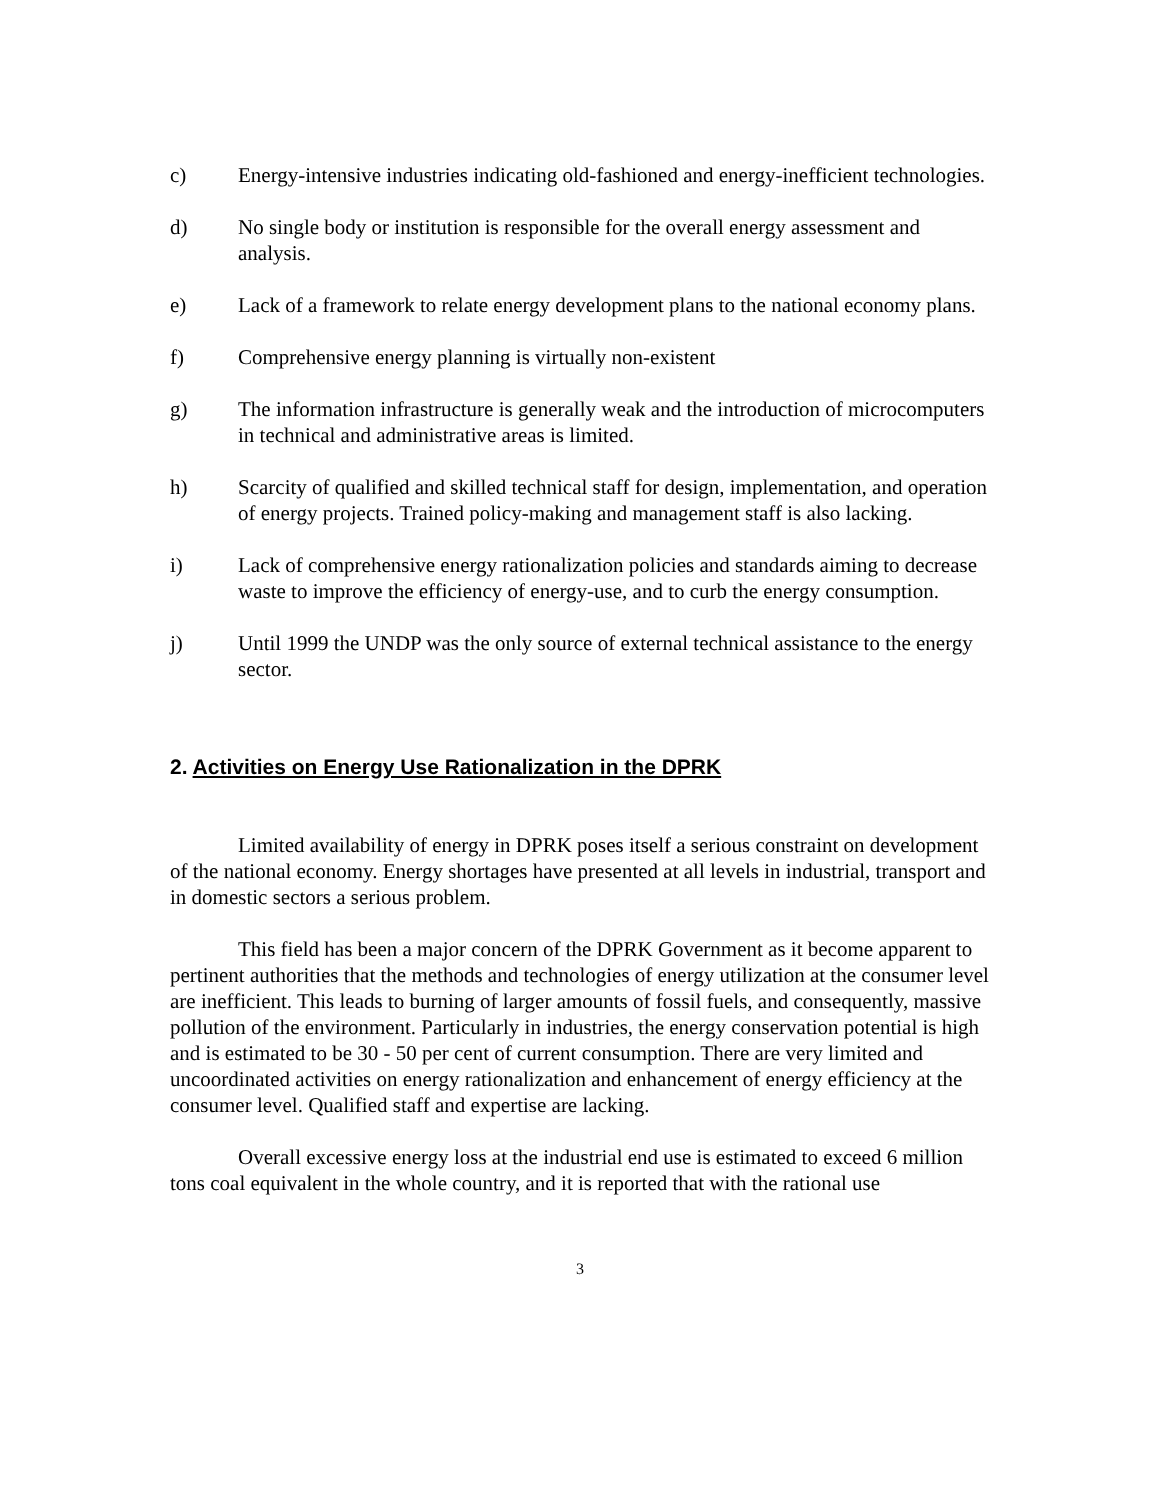c) Energy-intensive industries indicating old-fashioned and energy-inefficient technologies.
d) No single body or institution is responsible for the overall energy assessment and analysis.
e) Lack of a framework to relate energy development plans to the national economy plans.
f) Comprehensive energy planning is virtually non-existent
g) The information infrastructure is generally weak and the introduction of microcomputers in technical and administrative areas is limited.
h) Scarcity of qualified and skilled technical staff for design, implementation, and operation of energy projects. Trained policy-making and management staff is also lacking.
i) Lack of comprehensive energy rationalization policies and standards aiming to decrease waste to improve the efficiency of energy-use, and to curb the energy consumption.
j) Until 1999 the UNDP was the only source of external technical assistance to the energy sector.
2. Activities on Energy Use Rationalization in the DPRK
Limited availability of energy in DPRK poses itself a serious constraint on development of the national economy. Energy shortages have presented at all levels in industrial, transport and in domestic sectors a serious problem.
This field has been a major concern of the DPRK Government as it become apparent to pertinent authorities that the methods and technologies of energy utilization at the consumer level are inefficient. This leads to burning of larger amounts of fossil fuels, and consequently, massive pollution of the environment. Particularly in industries, the energy conservation potential is high and is estimated to be 30 - 50 per cent of current consumption. There are very limited and uncoordinated activities on energy rationalization and enhancement of energy efficiency at the consumer level. Qualified staff and expertise are lacking.
Overall excessive energy loss at the industrial end use is estimated to exceed 6 million tons coal equivalent in the whole country, and it is reported that with the rational use
3